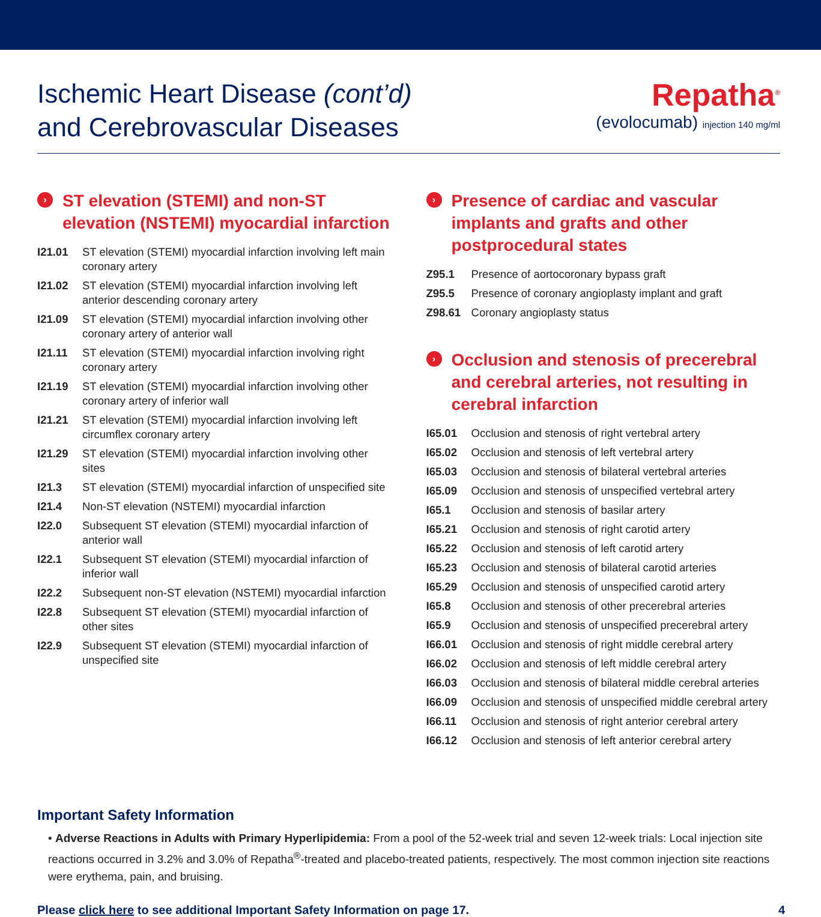Ischemic Heart Disease (cont’d)
and Cerebrovascular Diseases
Repatha<sup>®</sup>
(evolocumab) injection 140 mg/ml
› ST elevation (STEMI) and non-ST elevation (NSTEMI) myocardial infarction
| I21.01 | ST elevation (STEMI) myocardial infarction involving left main coronary artery |
| I21.02 | ST elevation (STEMI) myocardial infarction involving left anterior descending coronary artery |
| I21.09 | ST elevation (STEMI) myocardial infarction involving other coronary artery of anterior wall |
| I21.11 | ST elevation (STEMI) myocardial infarction involving right coronary artery |
| I21.19 | ST elevation (STEMI) myocardial infarction involving other coronary artery of inferior wall |
| I21.21 | ST elevation (STEMI) myocardial infarction involving left circumflex coronary artery |
| I21.29 | ST elevation (STEMI) myocardial infarction involving other sites |
| I21.3 | ST elevation (STEMI) myocardial infarction of unspecified site |
| I21.4 | Non-ST elevation (NSTEMI) myocardial infarction |
| I22.0 | Subsequent ST elevation (STEMI) myocardial infarction of anterior wall |
| I22.1 | Subsequent ST elevation (STEMI) myocardial infarction of inferior wall |
| I22.2 | Subsequent non-ST elevation (NSTEMI) myocardial infarction |
| I22.8 | Subsequent ST elevation (STEMI) myocardial infarction of other sites |
| I22.9 | Subsequent ST elevation (STEMI) myocardial infarction of unspecified site |
› Presence of cardiac and vascular implants and grafts and other postprocedural states
| Z95.1 | Presence of aortocoronary bypass graft |
| Z95.5 | Presence of coronary angioplasty implant and graft |
| Z98.61 | Coronary angioplasty status |
› Occlusion and stenosis of precerebral and cerebral arteries, not resulting in cerebral infarction
| I65.01 | Occlusion and stenosis of right vertebral artery |
| I65.02 | Occlusion and stenosis of left vertebral artery |
| I65.03 | Occlusion and stenosis of bilateral vertebral arteries |
| I65.09 | Occlusion and stenosis of unspecified vertebral artery |
| I65.1 | Occlusion and stenosis of basilar artery |
| I65.21 | Occlusion and stenosis of right carotid artery |
| I65.22 | Occlusion and stenosis of left carotid artery |
| I65.23 | Occlusion and stenosis of bilateral carotid arteries |
| I65.29 | Occlusion and stenosis of unspecified carotid artery |
| I65.8 | Occlusion and stenosis of other precerebral arteries |
| I65.9 | Occlusion and stenosis of unspecified precerebral artery |
| I66.01 | Occlusion and stenosis of right middle cerebral artery |
| I66.02 | Occlusion and stenosis of left middle cerebral artery |
| I66.03 | Occlusion and stenosis of bilateral middle cerebral arteries |
| I66.09 | Occlusion and stenosis of unspecified middle cerebral artery |
| I66.11 | Occlusion and stenosis of right anterior cerebral artery |
| I66.12 | Occlusion and stenosis of left anterior cerebral artery |
Important Safety Information
• Adverse Reactions in Adults with Primary Hyperlipidemia: From a pool of the 52-week trial and seven 12-week trials: Local injection site reactions occurred in 3.2% and 3.0% of Repatha<sup>®</sup>-treated and placebo-treated patients, respectively. The most common injection site reactions were erythema, pain, and bruising.
Please click here to see additional Important Safety Information on page 17. 4